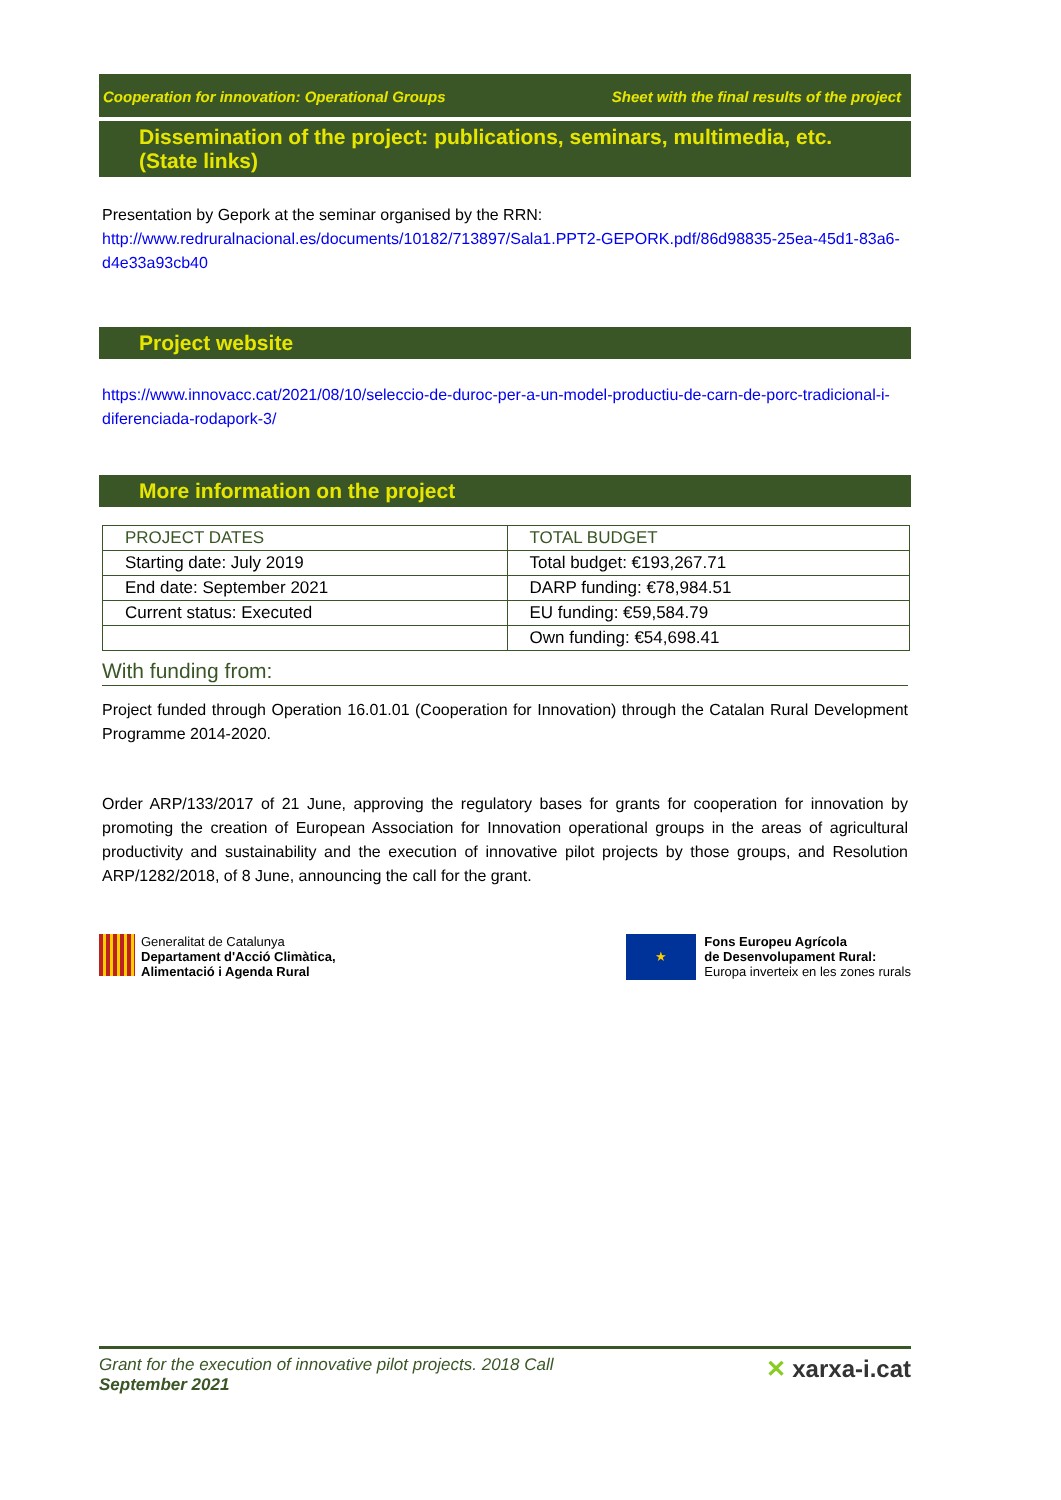Cooperation for innovation: Operational Groups Sheet with the final results of the project
Dissemination of the project: publications, seminars, multimedia, etc. (State links)
Presentation by Gepork at the seminar organised by the RRN:
http://www.redruralnacional.es/documents/10182/713897/Sala1.PPT2-GEPORK.pdf/86d98835-25ea-45d1-83a6-d4e33a93cb40
Project website
https://www.innovacc.cat/2021/08/10/seleccio-de-duroc-per-a-un-model-productiu-de-carn-de-porc-tradicional-i-diferenciada-rodapork-3/
More information on the project
| PROJECT DATES | TOTAL BUDGET |
| --- | --- |
| Starting date: July 2019 | Total budget: €193,267.71 |
| End date: September 2021 | DARP funding: €78,984.51 |
| Current status: Executed | EU funding: €59,584.79 |
| | Own funding: €54,698.41 |
With funding from:
Project funded through Operation 16.01.01 (Cooperation for Innovation) through the Catalan Rural Development Programme 2014-2020.
Order ARP/133/2017 of 21 June, approving the regulatory bases for grants for cooperation for innovation by promoting the creation of European Association for Innovation operational groups in the areas of agricultural productivity and sustainability and the execution of innovative pilot projects by those groups, and Resolution ARP/1282/2018, of 8 June, announcing the call for the grant.
Generalitat de Catalunya
Departament d'Acció Climàtica,
Alimentació i Agenda Rural
★
Fons Europeu Agrícola
de Desenvolupament Rural:
Europa inverteix en les zones rurals
Grant for the execution of innovative pilot projects. 2018 Call
September 2021
✕ xarxa-i.cat